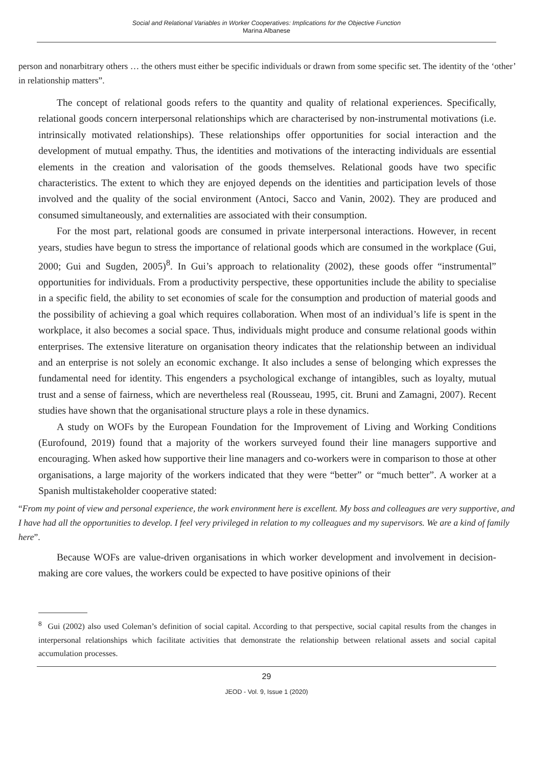Social and Relational Variables in Worker Cooperatives: Implications for the Objective Function
Marina Albanese
person and nonarbitrary others … the others must either be specific individuals or drawn from some specific set. The identity of the ‘other’ in relationship matters”.
The concept of relational goods refers to the quantity and quality of relational experiences. Specifically, relational goods concern interpersonal relationships which are characterised by non-instrumental motivations (i.e. intrinsically motivated relationships). These relationships offer opportunities for social interaction and the development of mutual empathy. Thus, the identities and motivations of the interacting individuals are essential elements in the creation and valorisation of the goods themselves. Relational goods have two specific characteristics. The extent to which they are enjoyed depends on the identities and participation levels of those involved and the quality of the social environment (Antoci, Sacco and Vanin, 2002). They are produced and consumed simultaneously, and externalities are associated with their consumption.
For the most part, relational goods are consumed in private interpersonal interactions. However, in recent years, studies have begun to stress the importance of relational goods which are consumed in the workplace (Gui, 2000; Gui and Sugden, 2005)<sup>8</sup>. In Gui’s approach to relationality (2002), these goods offer “instrumental” opportunities for individuals. From a productivity perspective, these opportunities include the ability to specialise in a specific field, the ability to set economies of scale for the consumption and production of material goods and the possibility of achieving a goal which requires collaboration. When most of an individual’s life is spent in the workplace, it also becomes a social space. Thus, individuals might produce and consume relational goods within enterprises. The extensive literature on organisation theory indicates that the relationship between an individual and an enterprise is not solely an economic exchange. It also includes a sense of belonging which expresses the fundamental need for identity. This engenders a psychological exchange of intangibles, such as loyalty, mutual trust and a sense of fairness, which are nevertheless real (Rousseau, 1995, cit. Bruni and Zamagni, 2007). Recent studies have shown that the organisational structure plays a role in these dynamics.
A study on WOFs by the European Foundation for the Improvement of Living and Working Conditions (Eurofound, 2019) found that a majority of the workers surveyed found their line managers supportive and encouraging. When asked how supportive their line managers and co-workers were in comparison to those at other organisations, a large majority of the workers indicated that they were “better” or “much better”. A worker at a Spanish multistakeholder cooperative stated:
“From my point of view and personal experience, the work environment here is excellent. My boss and colleagues are very supportive, and I have had all the opportunities to develop. I feel very privileged in relation to my colleagues and my supervisors. We are a kind of family here”.
Because WOFs are value-driven organisations in which worker development and involvement in decision-making are core values, the workers could be expected to have positive opinions of their
<sup>8</sup> Gui (2002) also used Coleman’s definition of social capital. According to that perspective, social capital results from the changes in interpersonal relationships which facilitate activities that demonstrate the relationship between relational assets and social capital accumulation processes.
29
JEOD - Vol. 9, Issue 1 (2020)